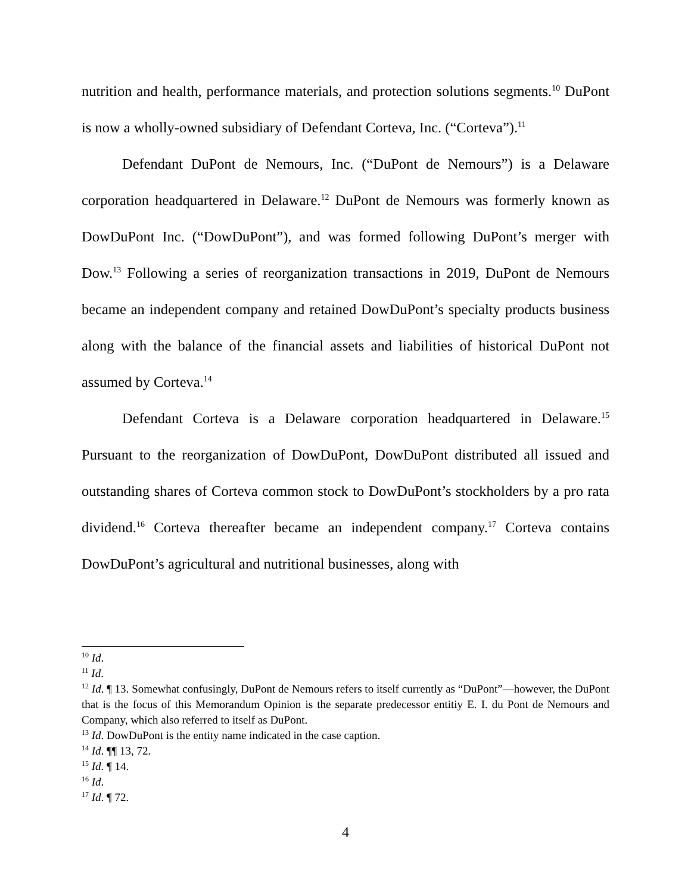nutrition and health, performance materials, and protection solutions segments.<sup>10</sup> DuPont is now a wholly-owned subsidiary of Defendant Corteva, Inc. (“Corteva”).<sup>11</sup>
Defendant DuPont de Nemours, Inc. (“DuPont de Nemours”) is a Delaware corporation headquartered in Delaware.<sup>12</sup> DuPont de Nemours was formerly known as DowDuPont Inc. (“DowDuPont”), and was formed following DuPont’s merger with Dow.<sup>13</sup> Following a series of reorganization transactions in 2019, DuPont de Nemours became an independent company and retained DowDuPont’s specialty products business along with the balance of the financial assets and liabilities of historical DuPont not assumed by Corteva.<sup>14</sup>
Defendant Corteva is a Delaware corporation headquartered in Delaware.<sup>15</sup> Pursuant to the reorganization of DowDuPont, DowDuPont distributed all issued and outstanding shares of Corteva common stock to DowDuPont’s stockholders by a pro rata dividend.<sup>16</sup> Corteva thereafter became an independent company.<sup>17</sup> Corteva contains DowDuPont’s agricultural and nutritional businesses, along with
<sup>10</sup> Id.
<sup>11</sup> Id.
<sup>12</sup> Id. ¶ 13. Somewhat confusingly, DuPont de Nemours refers to itself currently as “DuPont”—however, the DuPont that is the focus of this Memorandum Opinion is the separate predecessor entitiy E. I. du Pont de Nemours and Company, which also referred to itself as DuPont.
<sup>13</sup> Id. DowDuPont is the entity name indicated in the case caption.
<sup>14</sup> Id. ¶¶ 13, 72.
<sup>15</sup> Id. ¶ 14.
<sup>16</sup> Id.
<sup>17</sup> Id. ¶ 72.
4